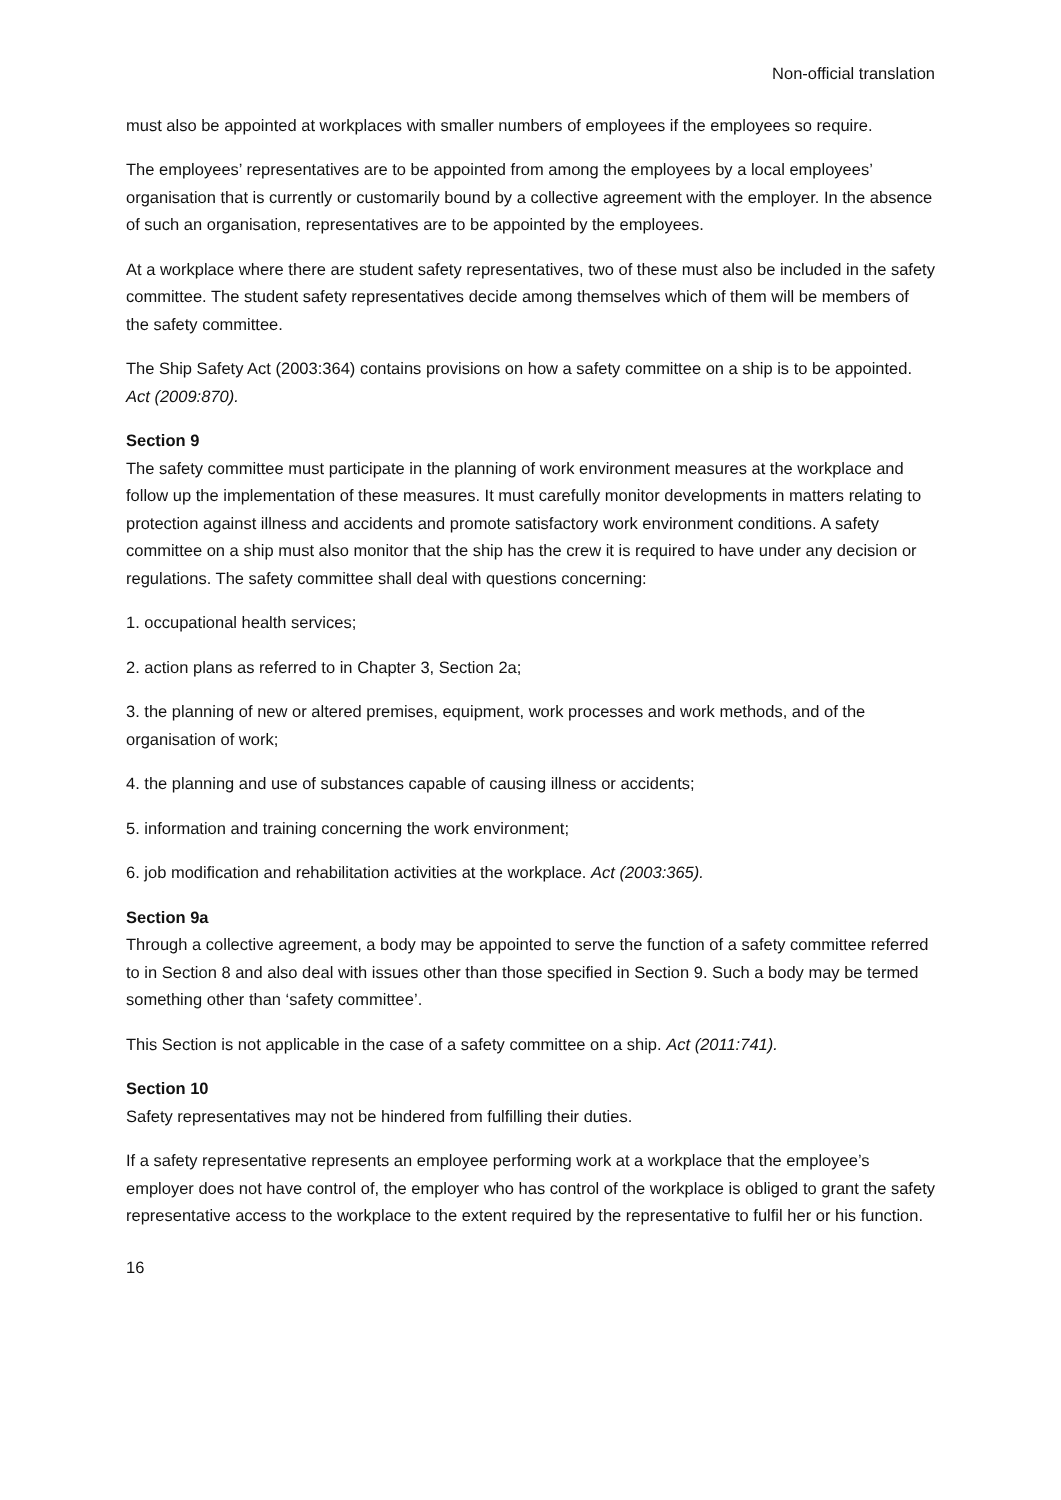Non-official translation
must also be appointed at workplaces with smaller numbers of employees if the employees so require.
The employees’ representatives are to be appointed from among the employees by a local employees’ organisation that is currently or customarily bound by a collective agreement with the employer. In the absence of such an organisation, representatives are to be appointed by the employees.
At a workplace where there are student safety representatives, two of these must also be included in the safety committee. The student safety representatives decide among themselves which of them will be members of the safety committee.
The Ship Safety Act (2003:364) contains provisions on how a safety committee on a ship is to be appointed. Act (2009:870).
Section 9
The safety committee must participate in the planning of work environment measures at the workplace and follow up the implementation of these measures. It must carefully monitor developments in matters relating to protection against illness and accidents and promote satisfactory work environment conditions. A safety committee on a ship must also monitor that the ship has the crew it is required to have under any decision or regulations. The safety committee shall deal with questions concerning:
1. occupational health services;
2. action plans as referred to in Chapter 3, Section 2a;
3. the planning of new or altered premises, equipment, work processes and work methods, and of the organisation of work;
4. the planning and use of substances capable of causing illness or accidents;
5. information and training concerning the work environment;
6. job modification and rehabilitation activities at the workplace. Act (2003:365).
Section 9a
Through a collective agreement, a body may be appointed to serve the function of a safety committee referred to in Section 8 and also deal with issues other than those specified in Section 9. Such a body may be termed something other than ‘safety committee’.
This Section is not applicable in the case of a safety committee on a ship. Act (2011:741).
Section 10
Safety representatives may not be hindered from fulfilling their duties.
If a safety representative represents an employee performing work at a workplace that the employee’s employer does not have control of, the employer who has control of the workplace is obliged to grant the safety representative access to the workplace to the extent required by the representative to fulfil her or his function.
16